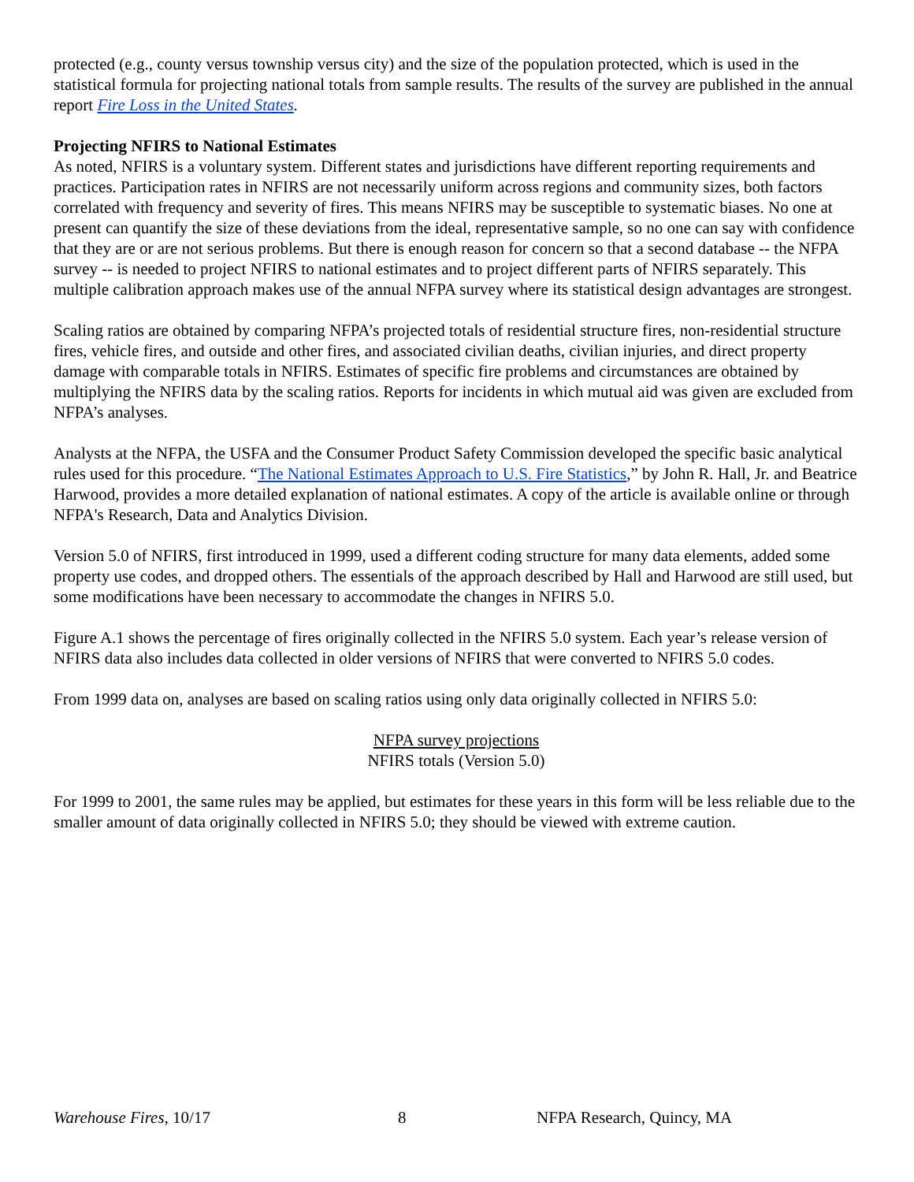protected (e.g., county versus township versus city) and the size of the population protected, which is used in the statistical formula for projecting national totals from sample results. The results of the survey are published in the annual report Fire Loss in the United States.
Projecting NFIRS to National Estimates
As noted, NFIRS is a voluntary system. Different states and jurisdictions have different reporting requirements and practices. Participation rates in NFIRS are not necessarily uniform across regions and community sizes, both factors correlated with frequency and severity of fires. This means NFIRS may be susceptible to systematic biases. No one at present can quantify the size of these deviations from the ideal, representative sample, so no one can say with confidence that they are or are not serious problems. But there is enough reason for concern so that a second database -- the NFPA survey -- is needed to project NFIRS to national estimates and to project different parts of NFIRS separately. This multiple calibration approach makes use of the annual NFPA survey where its statistical design advantages are strongest.
Scaling ratios are obtained by comparing NFPA’s projected totals of residential structure fires, non-residential structure fires, vehicle fires, and outside and other fires, and associated civilian deaths, civilian injuries, and direct property damage with comparable totals in NFIRS. Estimates of specific fire problems and circumstances are obtained by multiplying the NFIRS data by the scaling ratios. Reports for incidents in which mutual aid was given are excluded from NFPA’s analyses.
Analysts at the NFPA, the USFA and the Consumer Product Safety Commission developed the specific basic analytical rules used for this procedure. “The National Estimates Approach to U.S. Fire Statistics,” by John R. Hall, Jr. and Beatrice Harwood, provides a more detailed explanation of national estimates. A copy of the article is available online or through NFPA's Research, Data and Analytics Division.
Version 5.0 of NFIRS, first introduced in 1999, used a different coding structure for many data elements, added some property use codes, and dropped others. The essentials of the approach described by Hall and Harwood are still used, but some modifications have been necessary to accommodate the changes in NFIRS 5.0.
Figure A.1 shows the percentage of fires originally collected in the NFIRS 5.0 system. Each year’s release version of NFIRS data also includes data collected in older versions of NFIRS that were converted to NFIRS 5.0 codes.
From 1999 data on, analyses are based on scaling ratios using only data originally collected in NFIRS 5.0:
NFPA survey projections
NFIRS totals (Version 5.0)
For 1999 to 2001, the same rules may be applied, but estimates for these years in this form will be less reliable due to the smaller amount of data originally collected in NFIRS 5.0; they should be viewed with extreme caution.
Warehouse Fires, 10/17 8 NFPA Research, Quincy, MA